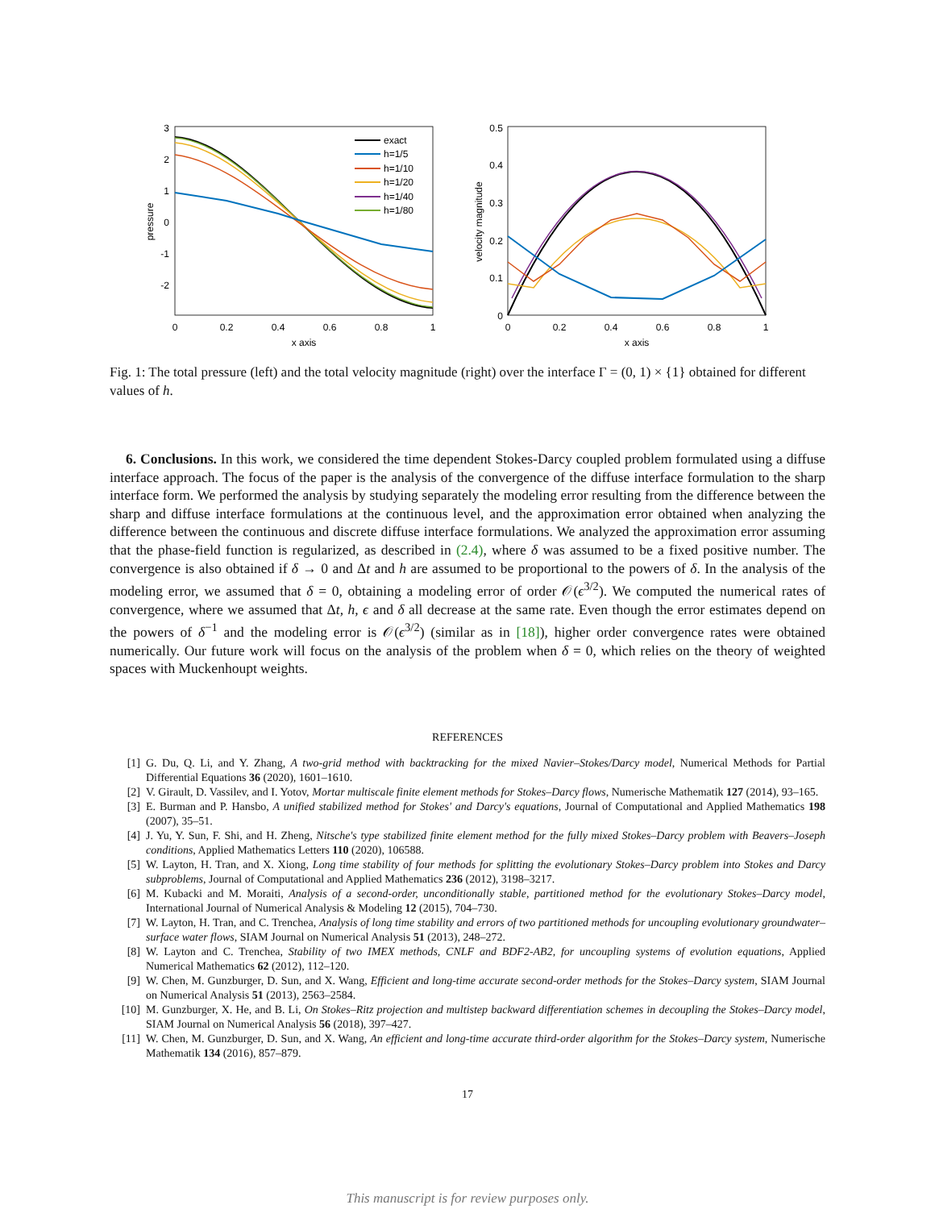3
2
1
0
-1
-2
0
0.2
0.4
0.6
0.8
1
x axis
pressure
exact
h=1/5
h=1/10
h=1/20
h=1/40
h=1/80
0.5
0.4
0.3
0.2
0.1
0
0
0.2
0.4
0.6
0.8
1
x axis
velocity magnitude
Fig. 1: The total pressure (left) and the total velocity magnitude (right) over the interface Γ = (0, 1) × {1} obtained for different values of h.
6. Conclusions. In this work, we considered the time dependent Stokes-Darcy coupled problem formulated using a diffuse interface approach. The focus of the paper is the analysis of the convergence of the diffuse interface formulation to the sharp interface form. We performed the analysis by studying separately the modeling error resulting from the difference between the sharp and diffuse interface formulations at the continuous level, and the approximation error obtained when analyzing the difference between the continuous and discrete diffuse interface formulations. We analyzed the approximation error assuming that the phase-field function is regularized, as described in (2.4), where δ was assumed to be a fixed positive number. The convergence is also obtained if δ → 0 and Δt and h are assumed to be proportional to the powers of δ. In the analysis of the modeling error, we assumed that δ = 0, obtaining a modeling error of order 𝒪(ϵ<sup>3/2</sup>). We computed the numerical rates of convergence, where we assumed that Δt, h, ϵ and δ all decrease at the same rate. Even though the error estimates depend on the powers of δ<sup>−1</sup> and the modeling error is 𝒪(ϵ<sup>3/2</sup>) (similar as in [18]), higher order convergence rates were obtained numerically. Our future work will focus on the analysis of the problem when δ = 0, which relies on the theory of weighted spaces with Muckenhoupt weights.
REFERENCES
[1] G. Du, Q. Li, and Y. Zhang, A two-grid method with backtracking for the mixed Navier–Stokes/Darcy model, Numerical Methods for Partial Differential Equations 36 (2020), 1601–1610.
[2] V. Girault, D. Vassilev, and I. Yotov, Mortar multiscale finite element methods for Stokes–Darcy flows, Numerische Mathematik 127 (2014), 93–165.
[3] E. Burman and P. Hansbo, A unified stabilized method for Stokes' and Darcy's equations, Journal of Computational and Applied Mathematics 198 (2007), 35–51.
[4] J. Yu, Y. Sun, F. Shi, and H. Zheng, Nitsche's type stabilized finite element method for the fully mixed Stokes–Darcy problem with Beavers–Joseph conditions, Applied Mathematics Letters 110 (2020), 106588.
[5] W. Layton, H. Tran, and X. Xiong, Long time stability of four methods for splitting the evolutionary Stokes–Darcy problem into Stokes and Darcy subproblems, Journal of Computational and Applied Mathematics 236 (2012), 3198–3217.
[6] M. Kubacki and M. Moraiti, Analysis of a second-order, unconditionally stable, partitioned method for the evolutionary Stokes–Darcy model, International Journal of Numerical Analysis & Modeling 12 (2015), 704–730.
[7] W. Layton, H. Tran, and C. Trenchea, Analysis of long time stability and errors of two partitioned methods for uncoupling evolutionary groundwater–surface water flows, SIAM Journal on Numerical Analysis 51 (2013), 248–272.
[8] W. Layton and C. Trenchea, Stability of two IMEX methods, CNLF and BDF2-AB2, for uncoupling systems of evolution equations, Applied Numerical Mathematics 62 (2012), 112–120.
[9] W. Chen, M. Gunzburger, D. Sun, and X. Wang, Efficient and long-time accurate second-order methods for the Stokes–Darcy system, SIAM Journal on Numerical Analysis 51 (2013), 2563–2584.
[10] M. Gunzburger, X. He, and B. Li, On Stokes–Ritz projection and multistep backward differentiation schemes in decoupling the Stokes–Darcy model, SIAM Journal on Numerical Analysis 56 (2018), 397–427.
[11] W. Chen, M. Gunzburger, D. Sun, and X. Wang, An efficient and long-time accurate third-order algorithm for the Stokes–Darcy system, Numerische Mathematik 134 (2016), 857–879.
17
This manuscript is for review purposes only.